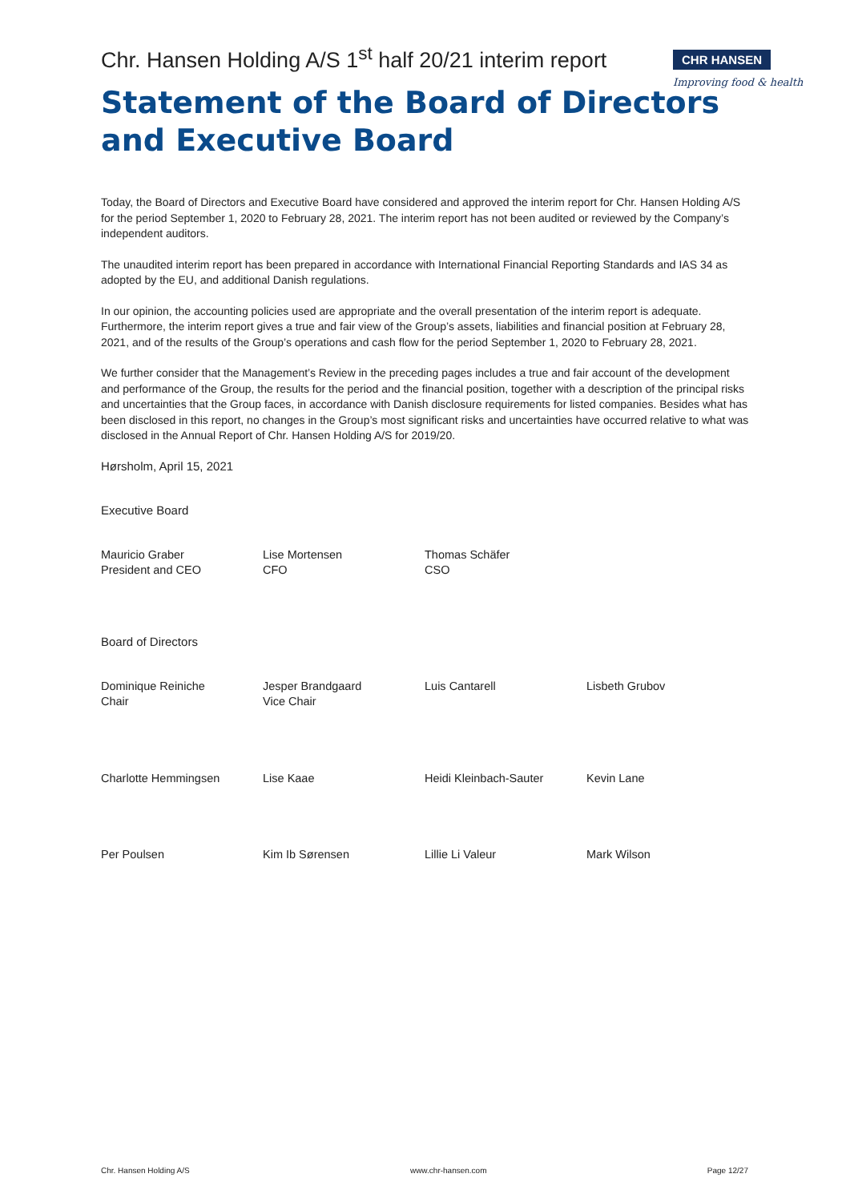CHR HANSEN
Improving food & health
Chr. Hansen Holding A/S 1<sup>st</sup> half 20/21 interim report
Statement of the Board of Directors and Executive Board
Today, the Board of Directors and Executive Board have considered and approved the interim report for Chr. Hansen Holding A/S for the period September 1, 2020 to February 28, 2021. The interim report has not been audited or reviewed by the Company’s independent auditors.
The unaudited interim report has been prepared in accordance with International Financial Reporting Standards and IAS 34 as adopted by the EU, and additional Danish regulations.
In our opinion, the accounting policies used are appropriate and the overall presentation of the interim report is adequate. Furthermore, the interim report gives a true and fair view of the Group’s assets, liabilities and financial position at February 28, 2021, and of the results of the Group’s operations and cash flow for the period September 1, 2020 to February 28, 2021.
We further consider that the Management’s Review in the preceding pages includes a true and fair account of the development and performance of the Group, the results for the period and the financial position, together with a description of the principal risks and uncertainties that the Group faces, in accordance with Danish disclosure requirements for listed companies. Besides what has been disclosed in this report, no changes in the Group’s most significant risks and uncertainties have occurred relative to what was disclosed in the Annual Report of Chr. Hansen Holding A/S for 2019/20.
Hørsholm, April 15, 2021
Executive Board
Mauricio Graber
President and CEO
Lise Mortensen
CFO
Thomas Schäfer
CSO
Board of Directors
Dominique Reiniche
Chair
Jesper Brandgaard
Vice Chair
Luis Cantarell Lisbeth Grubov
Charlotte Hemmingsen Lise Kaae Heidi Kleinbach-Sauter Kevin Lane
Per Poulsen Kim Ib Sørensen Lillie Li Valeur Mark Wilson
Chr. Hansen Holding A/S www.chr-hansen.com Page 12/27